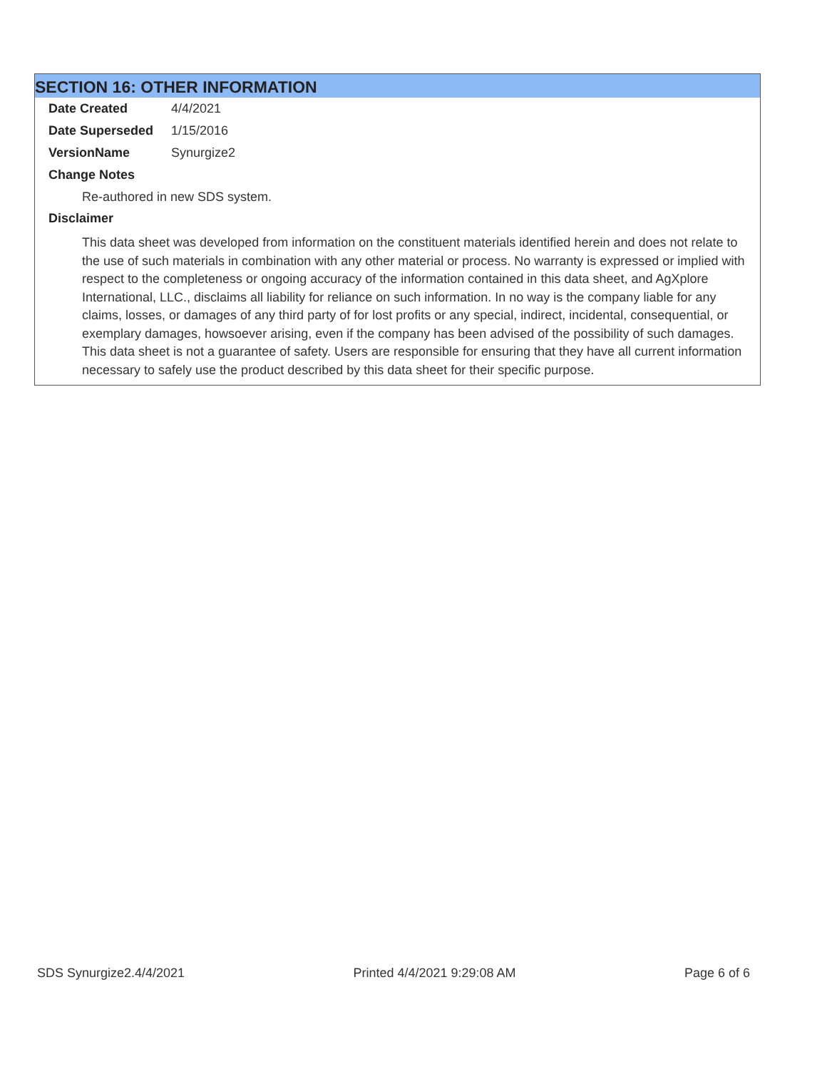SECTION 16: OTHER INFORMATION
Date Created 4/4/2021
Date Superseded 1/15/2016
VersionName Synurgize2
Change Notes
Re-authored in new SDS system.
Disclaimer
This data sheet was developed from information on the constituent materials identified herein and does not relate to the use of such materials in combination with any other material or process. No warranty is expressed or implied with respect to the completeness or ongoing accuracy of the information contained in this data sheet, and AgXplore International, LLC., disclaims all liability for reliance on such information. In no way is the company liable for any claims, losses, or damages of any third party of for lost profits or any special, indirect, incidental, consequential, or exemplary damages, howsoever arising, even if the company has been advised of the possibility of such damages. This data sheet is not a guarantee of safety. Users are responsible for ensuring that they have all current information necessary to safely use the product described by this data sheet for their specific purpose.
SDS Synurgize2.4/4/2021 Printed 4/4/2021 9:29:08 AM Page 6 of 6